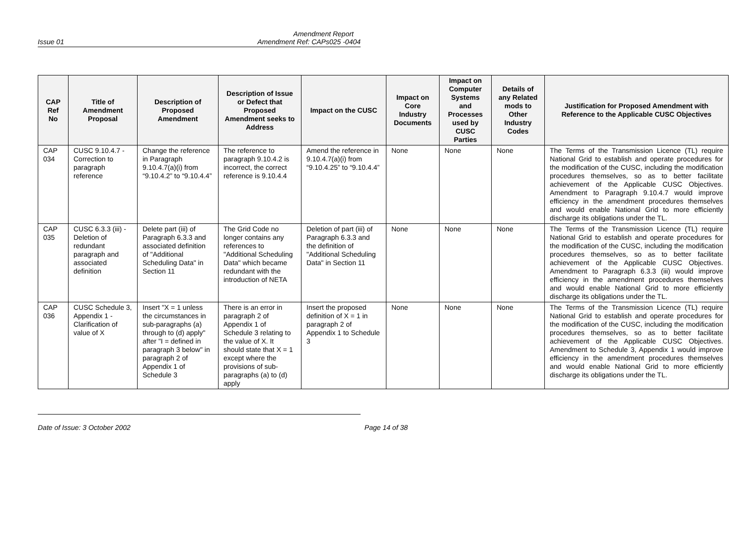Amendment Report
Issue 01 Amendment Ref: CAPs025 -0404
| CAP Ref No | Title of Amendment Proposal | Description of Proposed Amendment | Description of Issue or Defect that Proposed Amendment seeks to Address | Impact on the CUSC | Impact on Core Industry Documents | Impact on Computer Systems and Processes used by CUSC Parties | Details of any Related mods to Other Industry Codes | Justification for Proposed Amendment with Reference to the Applicable CUSC Objectives |
| --- | --- | --- | --- | --- | --- | --- | --- | --- |
| CAP 034 | CUSC 9.10.4.7 - Correction to paragraph reference | Change the reference in Paragraph 9.10.4.7(a)(i) from “9.10.4.2” to “9.10.4.4” | The reference to paragraph 9.10.4.2 is incorrect, the correct reference is 9.10.4.4 | Amend the reference in 9.10.4.7(a)(i) from “9.10.4.25” to “9.10.4.4” | None | None | None | The Terms of the Transmission Licence (TL) require National Grid to establish and operate procedures for the modification of the CUSC, including the modification procedures themselves, so as to better facilitate achievement of the Applicable CUSC Objectives. Amendment to Paragraph 9.10.4.7 would improve efficiency in the amendment procedures themselves and would enable National Grid to more efficiently discharge its obligations under the TL. |
| CAP 035 | CUSC 6.3.3 (iii) - Deletion of redundant paragraph and associated definition | Delete part (iii) of Paragraph 6.3.3 and associated definition of "Additional Scheduling Data" in Section 11 | The Grid Code no longer contains any references to "Additional Scheduling Data" which became redundant with the introduction of NETA | Deletion of part (iii) of Paragraph 6.3.3 and the definition of "Additional Scheduling Data" in Section 11 | None | None | None | The Terms of the Transmission Licence (TL) require National Grid to establish and operate procedures for the modification of the CUSC, including the modification procedures themselves, so as to better facilitate achievement of the Applicable CUSC Objectives. Amendment to Paragraph 6.3.3 (iii) would improve efficiency in the amendment procedures themselves and would enable National Grid to more efficiently discharge its obligations under the TL. |
| CAP 036 | CUSC Schedule 3, Appendix 1 - Clarification of value of X | Insert "X = 1 unless the circumstances in sub-paragraphs (a) through to (d) apply" after "I = defined in paragraph 3 below" in paragraph 2 of Appendix 1 of Schedule 3 | There is an error in paragraph 2 of Appendix 1 of Schedule 3 relating to the value of X. It should state that X = 1 except where the provisions of sub-paragraphs (a) to (d) apply | Insert the proposed definition of X = 1 in paragraph 2 of Appendix 1 to Schedule 3 | None | None | None | The Terms of the Transmission Licence (TL) require National Grid to establish and operate procedures for the modification of the CUSC, including the modification procedures themselves, so as to better facilitate achievement of the Applicable CUSC Objectives. Amendment to Schedule 3, Appendix 1 would improve efficiency in the amendment procedures themselves and would enable National Grid to more efficiently discharge its obligations under the TL. |
Date of Issue: 3 October 2002 Page 14 of 38